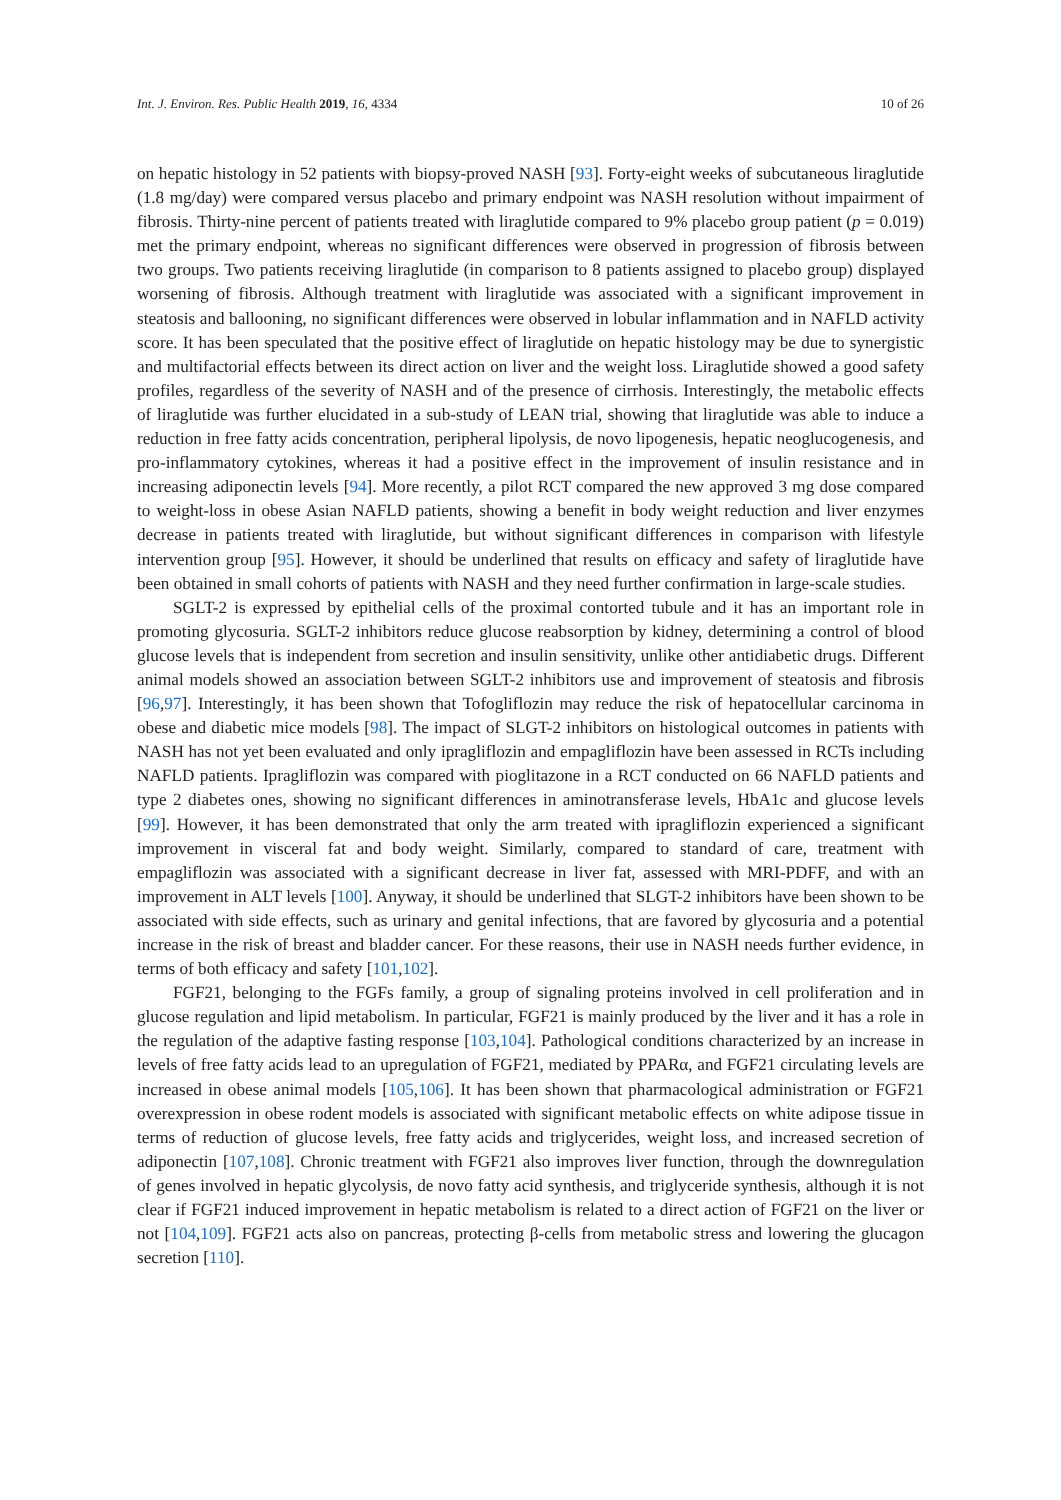Int. J. Environ. Res. Public Health 2019, 16, 4334 10 of 26
on hepatic histology in 52 patients with biopsy-proved NASH [93]. Forty-eight weeks of subcutaneous liraglutide (1.8 mg/day) were compared versus placebo and primary endpoint was NASH resolution without impairment of fibrosis. Thirty-nine percent of patients treated with liraglutide compared to 9% placebo group patient (p = 0.019) met the primary endpoint, whereas no significant differences were observed in progression of fibrosis between two groups. Two patients receiving liraglutide (in comparison to 8 patients assigned to placebo group) displayed worsening of fibrosis. Although treatment with liraglutide was associated with a significant improvement in steatosis and ballooning, no significant differences were observed in lobular inflammation and in NAFLD activity score. It has been speculated that the positive effect of liraglutide on hepatic histology may be due to synergistic and multifactorial effects between its direct action on liver and the weight loss. Liraglutide showed a good safety profiles, regardless of the severity of NASH and of the presence of cirrhosis. Interestingly, the metabolic effects of liraglutide was further elucidated in a sub-study of LEAN trial, showing that liraglutide was able to induce a reduction in free fatty acids concentration, peripheral lipolysis, de novo lipogenesis, hepatic neoglucogenesis, and pro-inflammatory cytokines, whereas it had a positive effect in the improvement of insulin resistance and in increasing adiponectin levels [94]. More recently, a pilot RCT compared the new approved 3 mg dose compared to weight-loss in obese Asian NAFLD patients, showing a benefit in body weight reduction and liver enzymes decrease in patients treated with liraglutide, but without significant differences in comparison with lifestyle intervention group [95]. However, it should be underlined that results on efficacy and safety of liraglutide have been obtained in small cohorts of patients with NASH and they need further confirmation in large-scale studies.
SGLT-2 is expressed by epithelial cells of the proximal contorted tubule and it has an important role in promoting glycosuria. SGLT-2 inhibitors reduce glucose reabsorption by kidney, determining a control of blood glucose levels that is independent from secretion and insulin sensitivity, unlike other antidiabetic drugs. Different animal models showed an association between SGLT-2 inhibitors use and improvement of steatosis and fibrosis [96,97]. Interestingly, it has been shown that Tofogliflozin may reduce the risk of hepatocellular carcinoma in obese and diabetic mice models [98]. The impact of SLGT-2 inhibitors on histological outcomes in patients with NASH has not yet been evaluated and only ipragliflozin and empagliflozin have been assessed in RCTs including NAFLD patients. Ipragliflozin was compared with pioglitazone in a RCT conducted on 66 NAFLD patients and type 2 diabetes ones, showing no significant differences in aminotransferase levels, HbA1c and glucose levels [99]. However, it has been demonstrated that only the arm treated with ipragliflozin experienced a significant improvement in visceral fat and body weight. Similarly, compared to standard of care, treatment with empagliflozin was associated with a significant decrease in liver fat, assessed with MRI-PDFF, and with an improvement in ALT levels [100]. Anyway, it should be underlined that SLGT-2 inhibitors have been shown to be associated with side effects, such as urinary and genital infections, that are favored by glycosuria and a potential increase in the risk of breast and bladder cancer. For these reasons, their use in NASH needs further evidence, in terms of both efficacy and safety [101,102].
FGF21, belonging to the FGFs family, a group of signaling proteins involved in cell proliferation and in glucose regulation and lipid metabolism. In particular, FGF21 is mainly produced by the liver and it has a role in the regulation of the adaptive fasting response [103,104]. Pathological conditions characterized by an increase in levels of free fatty acids lead to an upregulation of FGF21, mediated by PPARα, and FGF21 circulating levels are increased in obese animal models [105,106]. It has been shown that pharmacological administration or FGF21 overexpression in obese rodent models is associated with significant metabolic effects on white adipose tissue in terms of reduction of glucose levels, free fatty acids and triglycerides, weight loss, and increased secretion of adiponectin [107,108]. Chronic treatment with FGF21 also improves liver function, through the downregulation of genes involved in hepatic glycolysis, de novo fatty acid synthesis, and triglyceride synthesis, although it is not clear if FGF21 induced improvement in hepatic metabolism is related to a direct action of FGF21 on the liver or not [104,109]. FGF21 acts also on pancreas, protecting β-cells from metabolic stress and lowering the glucagon secretion [110].